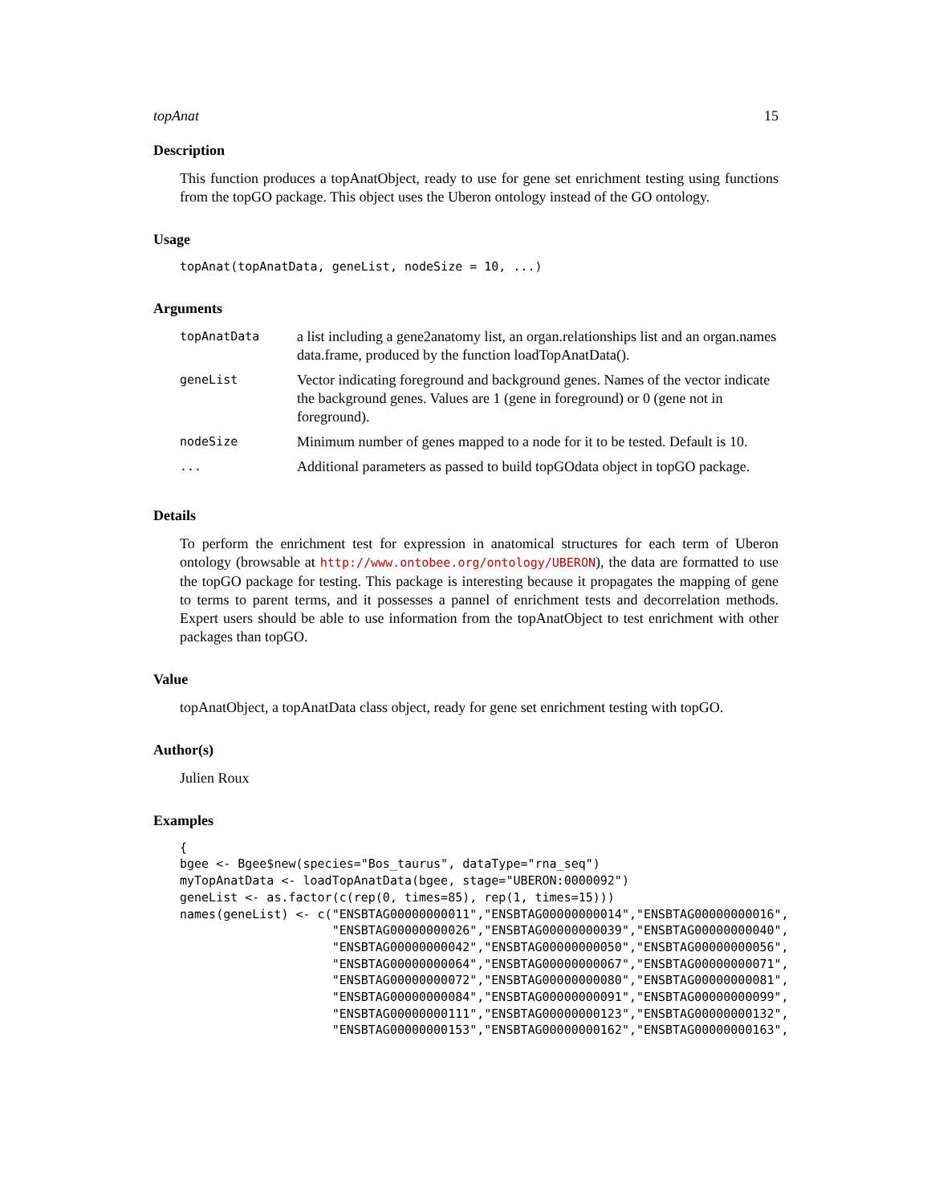topAnat 15
Description
This function produces a topAnatObject, ready to use for gene set enrichment testing using functions from the topGO package. This object uses the Uberon ontology instead of the GO ontology.
Usage
topAnat(topAnatData, geneList, nodeSize = 10, ...)
Arguments
| topAnatData | a list including a gene2anatomy list, an organ.relationships list and an organ.names data.frame, produced by the function loadTopAnatData(). |
| geneList | Vector indicating foreground and background genes. Names of the vector indicate the background genes. Values are 1 (gene in foreground) or 0 (gene not in foreground). |
| nodeSize | Minimum number of genes mapped to a node for it to be tested. Default is 10. |
| ... | Additional parameters as passed to build topGOdata object in topGO package. |
Details
To perform the enrichment test for expression in anatomical structures for each term of Uberon ontology (browsable at http://www.ontobee.org/ontology/UBERON), the data are formatted to use the topGO package for testing. This package is interesting because it propagates the mapping of gene to terms to parent terms, and it possesses a pannel of enrichment tests and decorrelation methods. Expert users should be able to use information from the topAnatObject to test enrichment with other packages than topGO.
Value
topAnatObject, a topAnatData class object, ready for gene set enrichment testing with topGO.
Author(s)
Julien Roux
Examples
{
bgee <- Bgee$new(species="Bos_taurus", dataType="rna_seq")
myTopAnatData <- loadTopAnatData(bgee, stage="UBERON:0000092")
geneList <- as.factor(c(rep(0, times=85), rep(1, times=15)))
names(geneList) <- c("ENSBTAG00000000011","ENSBTAG00000000014","ENSBTAG00000000016",
                     "ENSBTAG00000000026","ENSBTAG00000000039","ENSBTAG00000000040",
                     "ENSBTAG00000000042","ENSBTAG00000000050","ENSBTAG00000000056",
                     "ENSBTAG00000000064","ENSBTAG00000000067","ENSBTAG00000000071",
                     "ENSBTAG00000000072","ENSBTAG00000000080","ENSBTAG00000000081",
                     "ENSBTAG00000000084","ENSBTAG00000000091","ENSBTAG00000000099",
                     "ENSBTAG00000000111","ENSBTAG00000000123","ENSBTAG00000000132",
                     "ENSBTAG00000000153","ENSBTAG00000000162","ENSBTAG00000000163",